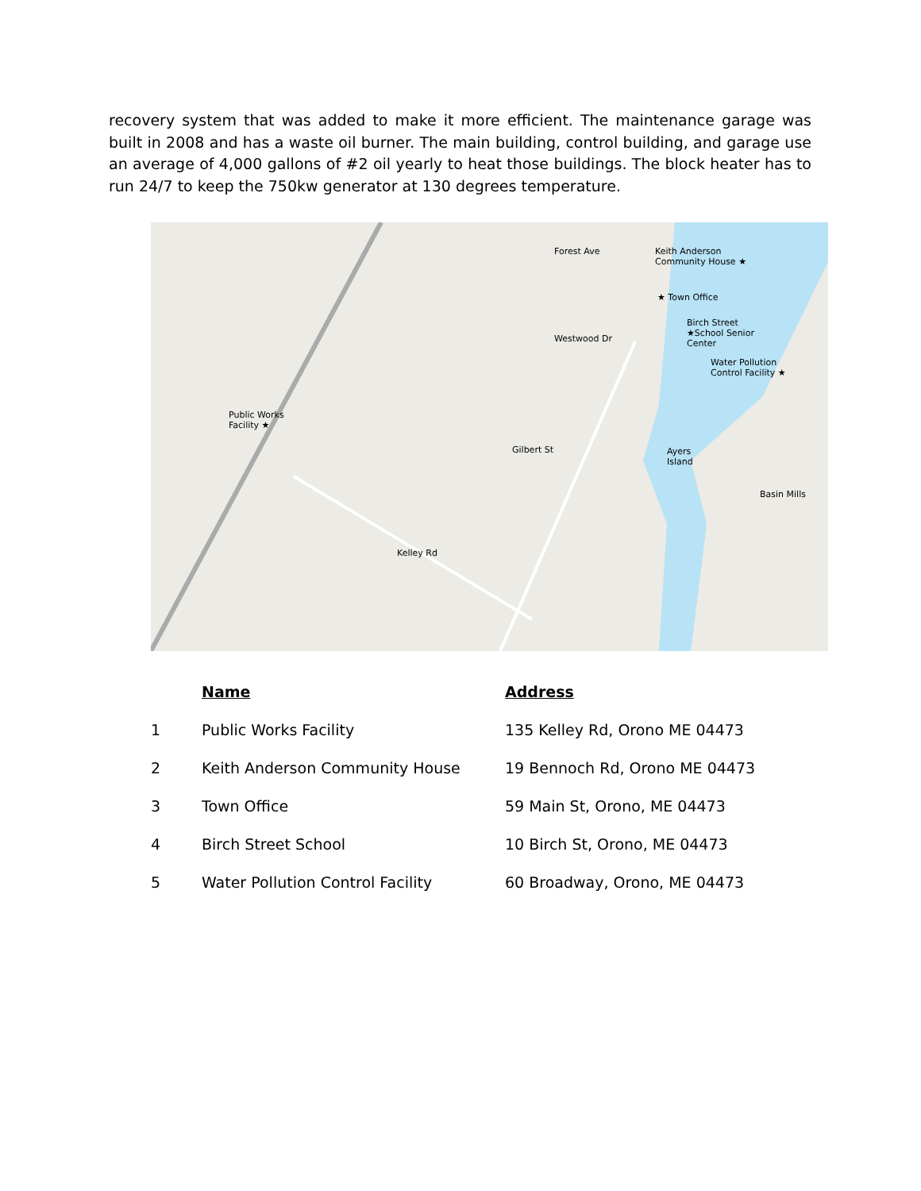recovery system that was added to make it more efficient. The maintenance garage was built in 2008 and has a waste oil burner. The main building, control building, and garage use an average of 4,000 gallons of #2 oil yearly to heat those buildings. The block heater has to run 24/7 to keep the 750kw generator at 130 degrees temperature.
Keith Anderson
Community House ★
★ Town Office
Birch Street
★School Senior
Center
Water Pollution
Control Facility ★
Public Works
Facility ★
Forest Ave
Westwood Dr
Gilbert St Ayers
Island
Basin Mills
Kelley Rd
| | Name | Address |
| --- | --- | --- |
| 1 | Public Works Facility | 135 Kelley Rd, Orono ME 04473 |
| 2 | Keith Anderson Community House | 19 Bennoch Rd, Orono ME 04473 |
| 3 | Town Office | 59 Main St, Orono, ME 04473 |
| 4 | Birch Street School | 10 Birch St, Orono, ME 04473 |
| 5 | Water Pollution Control Facility | 60 Broadway, Orono, ME 04473 |